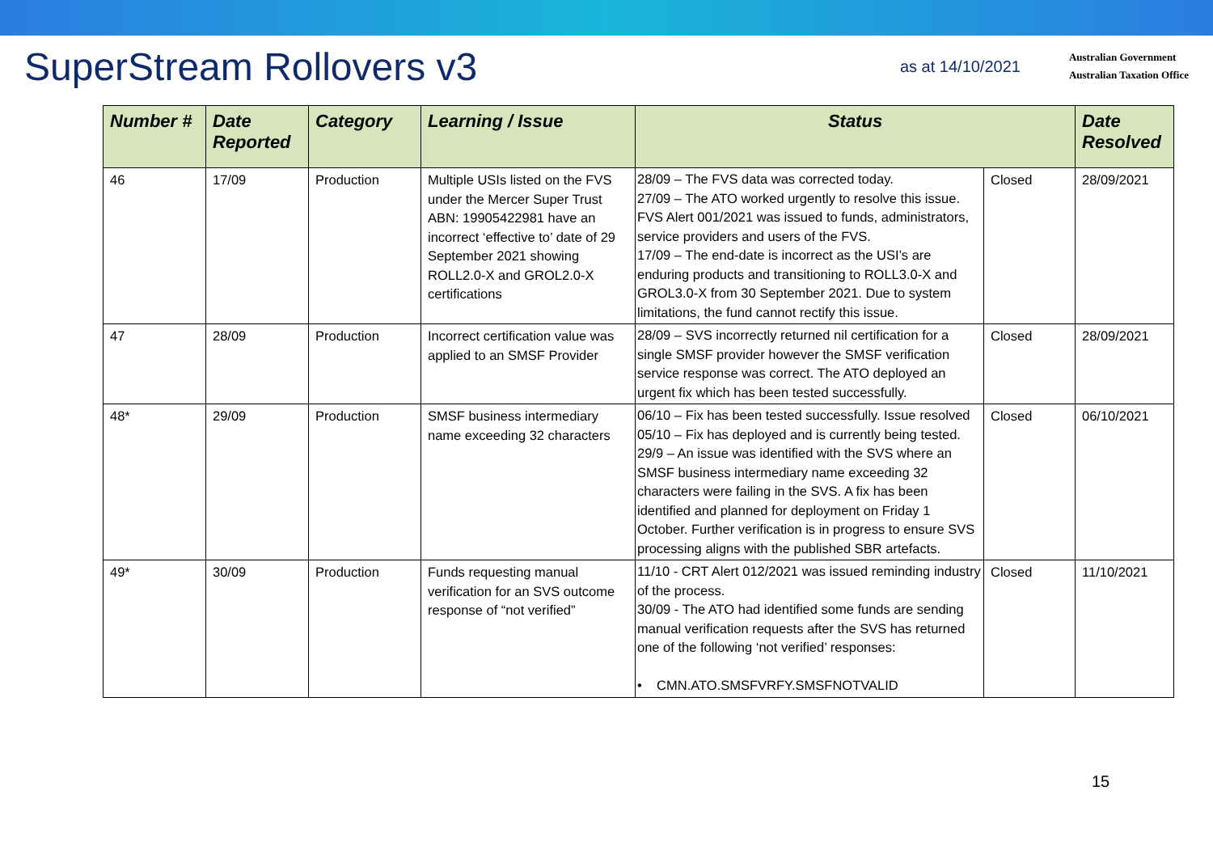SuperStream Rollovers v3
as at 14/10/2021
Australian Government
Australian Taxation Office
| Number # | Date Reported | Category | Learning / Issue | Status | | Date Resolved |
| --- | --- | --- | --- | --- | --- | --- |
| 46 | 17/09 | Production | Multiple USIs listed on the FVS under the Mercer Super Trust ABN: 19905422981 have an incorrect ‘effective to’ date of 29 September 2021 showing ROLL2.0-X and GROL2.0-X certifications | 28/09 – The FVS data was corrected today. 27/09 – The ATO worked urgently to resolve this issue. FVS Alert 001/2021 was issued to funds, administrators, service providers and users of the FVS. 17/09 – The end-date is incorrect as the USI’s are enduring products and transitioning to ROLL3.0-X and GROL3.0-X from 30 September 2021. Due to system limitations, the fund cannot rectify this issue. | Closed | 28/09/2021 |
| 47 | 28/09 | Production | Incorrect certification value was applied to an SMSF Provider | 28/09 – SVS incorrectly returned nil certification for a single SMSF provider however the SMSF verification service response was correct. The ATO deployed an urgent fix which has been tested successfully. | Closed | 28/09/2021 |
| 48* | 29/09 | Production | SMSF business intermediary name exceeding 32 characters | 06/10 – Fix has been tested successfully. Issue resolved 05/10 – Fix has deployed and is currently being tested. 29/9 – An issue was identified with the SVS where an SMSF business intermediary name exceeding 32 characters were failing in the SVS. A fix has been identified and planned for deployment on Friday 1 October. Further verification is in progress to ensure SVS processing aligns with the published SBR artefacts. | Closed | 06/10/2021 |
| 49* | 30/09 | Production | Funds requesting manual verification for an SVS outcome response of “not verified” | 11/10 - CRT Alert 012/2021 was issued reminding industry of the process. 30/09 - The ATO had identified some funds are sending manual verification requests after the SVS has returned one of the following ‘not verified’ responses: • CMN.ATO.SMSFVRFY.SMSFNOTVALID | Closed | 11/10/2021 |
15